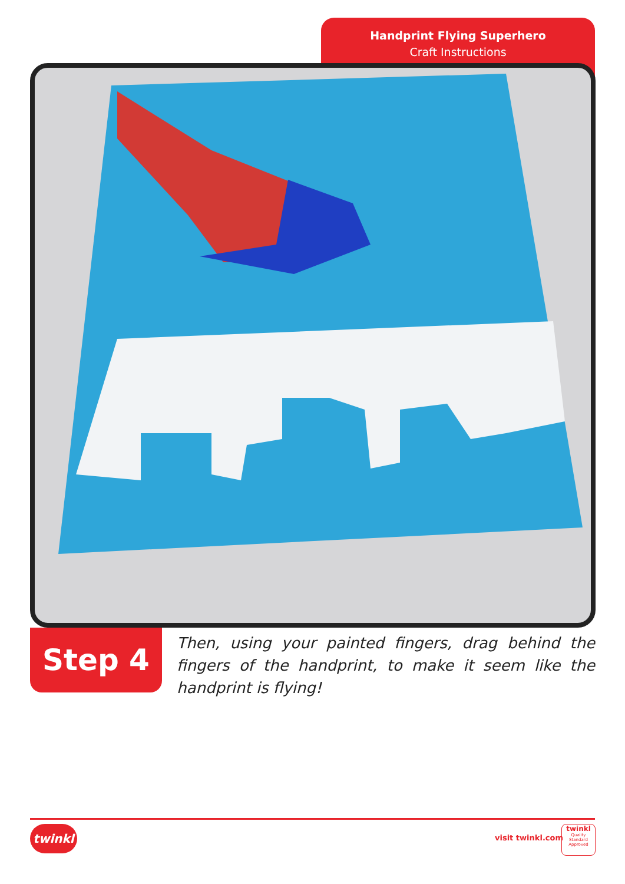Handprint Flying Superhero
Craft Instructions
Step 4
Then, using your painted fingers, drag behind the fingers of the handprint, to make it seem like the handprint is flying!
twinkl visit twinkl.com
twinkl
Quality Standard Approved